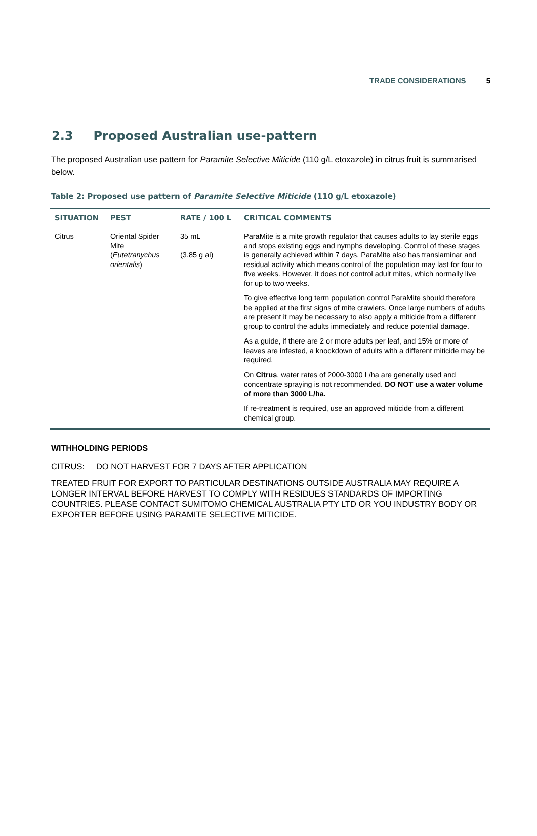TRADE CONSIDERATIONS 5
2.3 Proposed Australian use-pattern
The proposed Australian use pattern for Paramite Selective Miticide (110 g/L etoxazole) in citrus fruit is summarised below.
Table 2: Proposed use pattern of Paramite Selective Miticide (110 g/L etoxazole)
| SITUATION | PEST | RATE / 100 L | CRITICAL COMMENTS |
| --- | --- | --- | --- |
| Citrus | Oriental Spider Mite ( Eutetranychus orientalis ) | 35 mL (3.85 g ai) | ParaMite is a mite growth regulator that causes adults to lay sterile eggs and stops existing eggs and nymphs developing. Control of these stages is generally achieved within 7 days. ParaMite also has translaminar and residual activity which means control of the population may last for four to five weeks. However, it does not control adult mites, which normally live for up to two weeks. To give effective long term population control ParaMite should therefore be applied at the first signs of mite crawlers. Once large numbers of adults are present it may be necessary to also apply a miticide from a different group to control the adults immediately and reduce potential damage. As a guide, if there are 2 or more adults per leaf, and 15% or more of leaves are infested, a knockdown of adults with a different miticide may be required. On Citrus , water rates of 2000-3000 L/ha are generally used and concentrate spraying is not recommended. DO NOT use a water volume of more than 3000 L/ha. If re-treatment is required, use an approved miticide from a different chemical group. |
WITHHOLDING PERIODS
CITRUS: DO NOT HARVEST FOR 7 DAYS AFTER APPLICATION
TREATED FRUIT FOR EXPORT TO PARTICULAR DESTINATIONS OUTSIDE AUSTRALIA MAY REQUIRE A LONGER INTERVAL BEFORE HARVEST TO COMPLY WITH RESIDUES STANDARDS OF IMPORTING COUNTRIES. PLEASE CONTACT SUMITOMO CHEMICAL AUSTRALIA PTY LTD OR YOU INDUSTRY BODY OR EXPORTER BEFORE USING PARAMITE SELECTIVE MITICIDE.